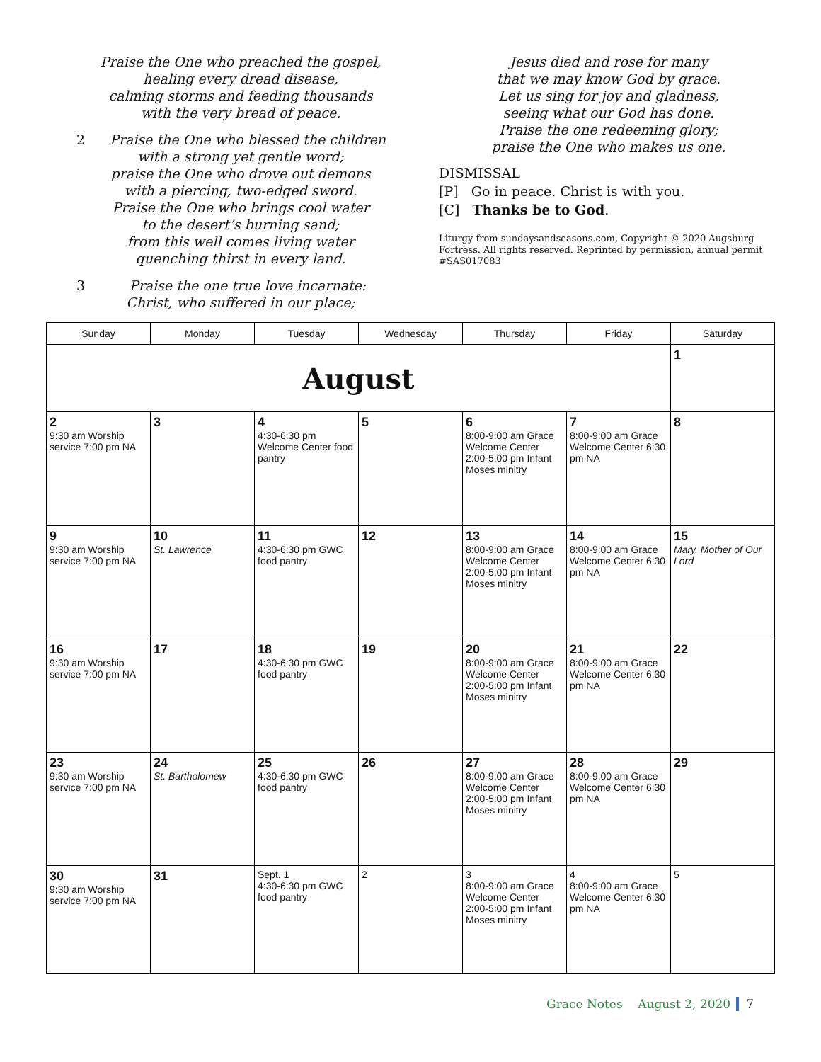Praise the One who preached the gospel,
healing every dread disease,
calming storms and feeding thousands
with the very bread of peace.
2 Praise the One who blessed the children
with a strong yet gentle word;
praise the One who drove out demons
with a piercing, two-edged sword.
Praise the One who brings cool water
to the desert’s burning sand;
from this well comes living water
quenching thirst in every land.
3 Praise the one true love incarnate:
Christ, who suffered in our place;
Jesus died and rose for many
that we may know God by grace.
Let us sing for joy and gladness,
seeing what our God has done.
Praise the one redeeming glory;
praise the One who makes us one.
DISMISSAL
[P] Go in peace. Christ is with you.
[C] Thanks be to God.
Liturgy from sundaysandseasons.com, Copyright © 2020 Augsburg Fortress. All rights reserved. Reprinted by permission, annual permit #SAS017083
| Sunday | Monday | Tuesday | Wednesday | Thursday | Friday | Saturday |
| --- | --- | --- | --- | --- | --- | --- |
| August | | | | | | 1 |
| 2 9:30 am Worship service 7:00 pm NA | 3 | 4 4:30-6:30 pm Welcome Center food pantry | 5 | 6 8:00-9:00 am Grace Welcome Center 2:00-5:00 pm Infant Moses minitry | 7 8:00-9:00 am Grace Welcome Center 6:30 pm NA | 8 |
| 9 9:30 am Worship service 7:00 pm NA | 10 St. Lawrence | 11 4:30-6:30 pm GWC food pantry | 12 | 13 8:00-9:00 am Grace Welcome Center 2:00-5:00 pm Infant Moses minitry | 14 8:00-9:00 am Grace Welcome Center 6:30 pm NA | 15 Mary, Mother of Our Lord |
| 16 9:30 am Worship service 7:00 pm NA | 17 | 18 4:30-6:30 pm GWC food pantry | 19 | 20 8:00-9:00 am Grace Welcome Center 2:00-5:00 pm Infant Moses minitry | 21 8:00-9:00 am Grace Welcome Center 6:30 pm NA | 22 |
| 23 9:30 am Worship service 7:00 pm NA | 24 St. Bartholomew | 25 4:30-6:30 pm GWC food pantry | 26 | 27 8:00-9:00 am Grace Welcome Center 2:00-5:00 pm Infant Moses minitry | 28 8:00-9:00 am Grace Welcome Center 6:30 pm NA | 29 |
| 30 9:30 am Worship service 7:00 pm NA | 31 | Sept. 1 4:30-6:30 pm GWC food pantry | 2 | 3 8:00-9:00 am Grace Welcome Center 2:00-5:00 pm Infant Moses minitry | 4 8:00-9:00 am Grace Welcome Center 6:30 pm NA | 5 |
Grace Notes August 2, 2020 7